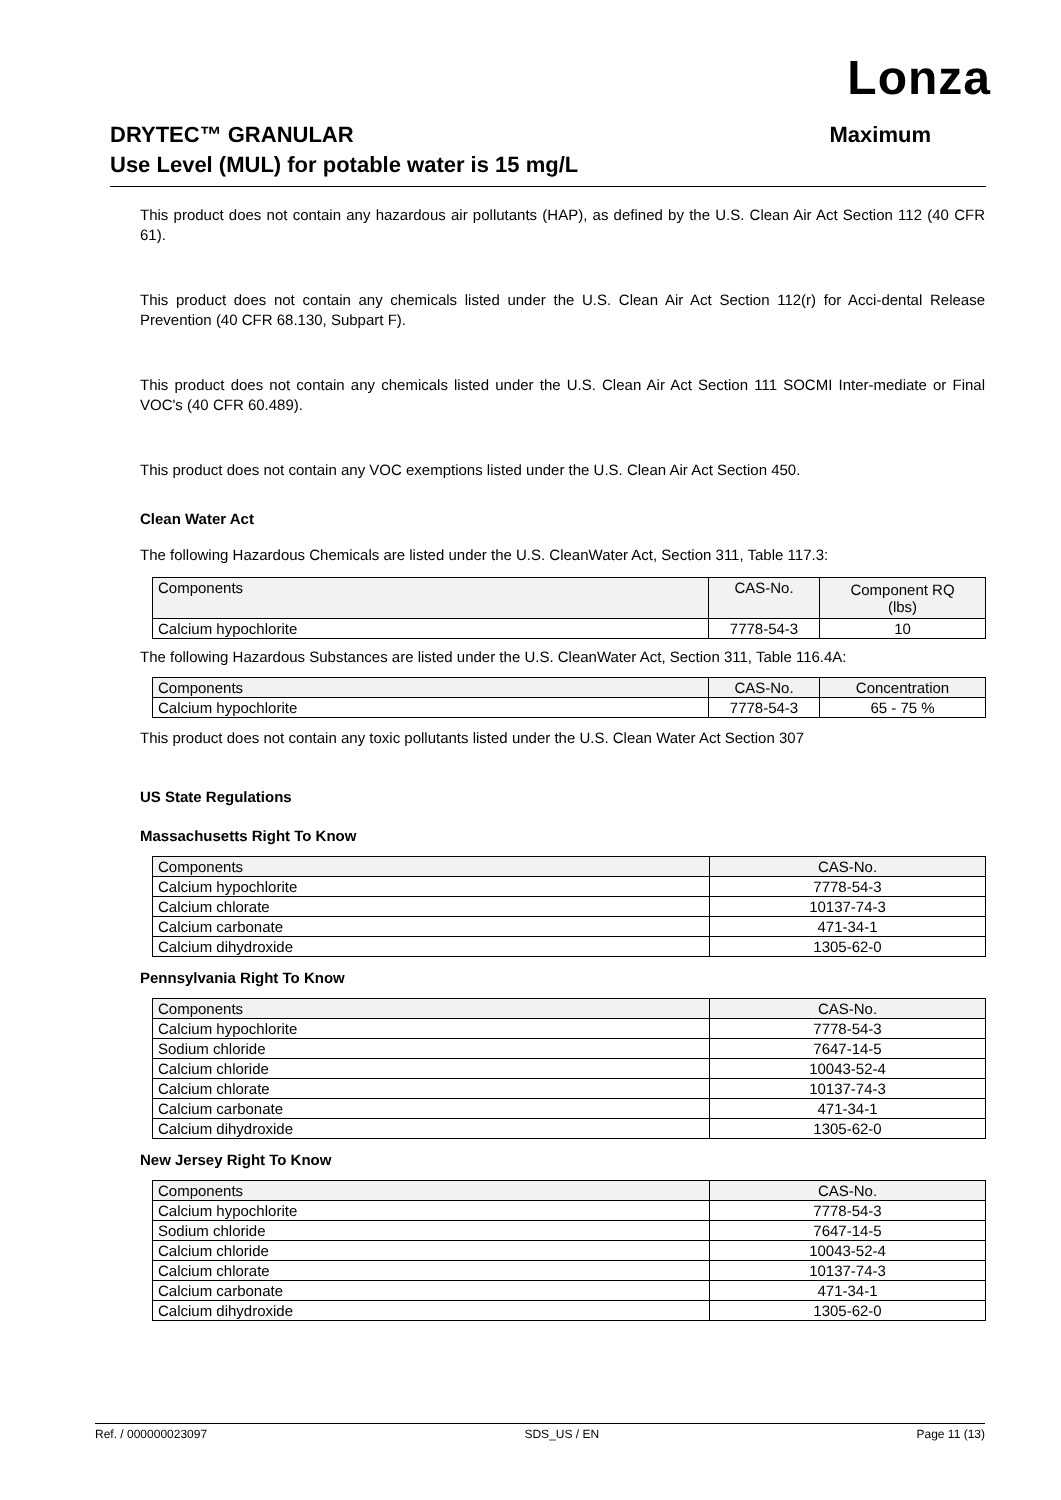Lonza
DRYTEC™ GRANULAR Maximum
Use Level (MUL) for potable water is 15 mg/L
This product does not contain any hazardous air pollutants (HAP), as defined by the U.S. Clean Air Act Section 112 (40 CFR 61).
This product does not contain any chemicals listed under the U.S. Clean Air Act Section 112(r) for Acci-dental Release Prevention (40 CFR 68.130, Subpart F).
This product does not contain any chemicals listed under the U.S. Clean Air Act Section 111 SOCMI Inter-mediate or Final VOC's (40 CFR 60.489).
This product does not contain any VOC exemptions listed under the U.S. Clean Air Act Section 450.
Clean Water Act
The following Hazardous Chemicals are listed under the U.S. CleanWater Act, Section 311, Table 117.3:
| Components | CAS-No. | Component RQ (lbs) |
| --- | --- | --- |
| Calcium hypochlorite | 7778-54-3 | 10 |
The following Hazardous Substances are listed under the U.S. CleanWater Act, Section 311, Table 116.4A:
| Components | CAS-No. | Concentration |
| --- | --- | --- |
| Calcium hypochlorite | 7778-54-3 | 65 - 75 % |
This product does not contain any toxic pollutants listed under the U.S. Clean Water Act Section 307
US State Regulations
Massachusetts Right To Know
| Components | CAS-No. |
| --- | --- |
| Calcium hypochlorite | 7778-54-3 |
| Calcium chlorate | 10137-74-3 |
| Calcium carbonate | 471-34-1 |
| Calcium dihydroxide | 1305-62-0 |
Pennsylvania Right To Know
| Components | CAS-No. |
| --- | --- |
| Calcium hypochlorite | 7778-54-3 |
| Sodium chloride | 7647-14-5 |
| Calcium chloride | 10043-52-4 |
| Calcium chlorate | 10137-74-3 |
| Calcium carbonate | 471-34-1 |
| Calcium dihydroxide | 1305-62-0 |
New Jersey Right To Know
| Components | CAS-No. |
| --- | --- |
| Calcium hypochlorite | 7778-54-3 |
| Sodium chloride | 7647-14-5 |
| Calcium chloride | 10043-52-4 |
| Calcium chlorate | 10137-74-3 |
| Calcium carbonate | 471-34-1 |
| Calcium dihydroxide | 1305-62-0 |
Ref. / 000000023097 SDS_US / EN Page 11 (13)